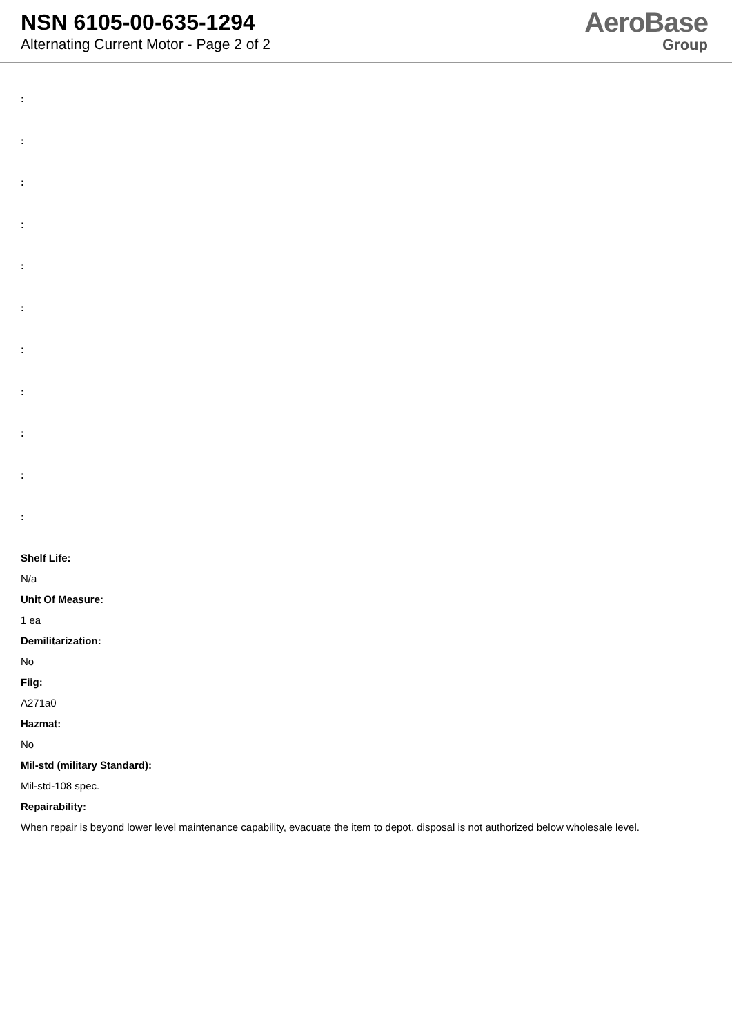NSN 6105-00-635-1294
Alternating Current Motor - Page 2 of 2
AeroBase
Group
:
:
:
:
:
:
:
:
:
:
:
Shelf Life:
N/a
Unit Of Measure:
1 ea
Demilitarization:
No
Fiig:
A271a0
Hazmat:
No
Mil-std (military Standard):
Mil-std-108 spec.
Repairability:
When repair is beyond lower level maintenance capability, evacuate the item to depot. disposal is not authorized below wholesale level.